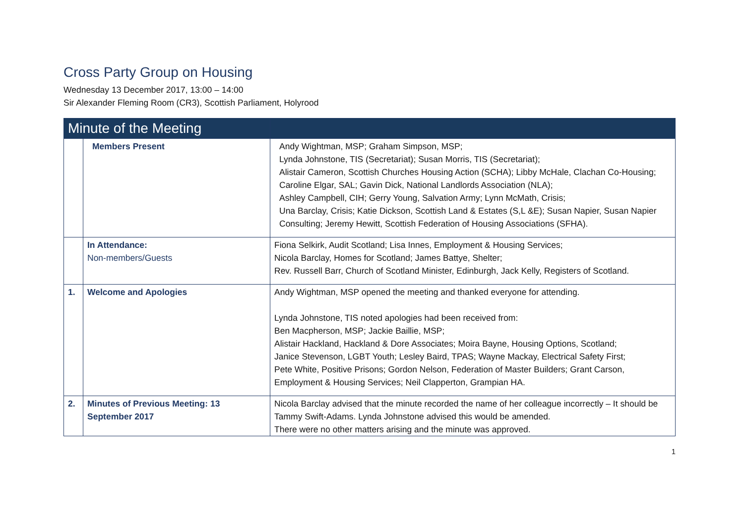Cross Party Group on Housing
Wednesday 13 December 2017, 13:00 – 14:00
Sir Alexander Fleming Room (CR3), Scottish Parliament, Holyrood
| Minute of the Meeting | | |
| | Members Present | Andy Wightman, MSP; Graham Simpson, MSP; Lynda Johnstone, TIS (Secretariat); Susan Morris, TIS (Secretariat); Alistair Cameron, Scottish Churches Housing Action (SCHA); Libby McHale, Clachan Co-Housing; Caroline Elgar, SAL; Gavin Dick, National Landlords Association (NLA); Ashley Campbell, CIH; Gerry Young, Salvation Army; Lynn McMath, Crisis; Una Barclay, Crisis; Katie Dickson, Scottish Land & Estates (S,L &E); Susan Napier, Susan Napier Consulting; Jeremy Hewitt, Scottish Federation of Housing Associations (SFHA). |
| | In Attendance: Non-members/Guests | Fiona Selkirk, Audit Scotland; Lisa Innes, Employment & Housing Services; Nicola Barclay, Homes for Scotland; James Battye, Shelter; Rev. Russell Barr, Church of Scotland Minister, Edinburgh, Jack Kelly, Registers of Scotland. |
| 1. | Welcome and Apologies | Andy Wightman, MSP opened the meeting and thanked everyone for attending. Lynda Johnstone, TIS noted apologies had been received from: Ben Macpherson, MSP; Jackie Baillie, MSP; Alistair Hackland, Hackland & Dore Associates; Moira Bayne, Housing Options, Scotland; Janice Stevenson, LGBT Youth; Lesley Baird, TPAS; Wayne Mackay, Electrical Safety First; Pete White, Positive Prisons; Gordon Nelson, Federation of Master Builders; Grant Carson, Employment & Housing Services; Neil Clapperton, Grampian HA. |
| 2. | Minutes of Previous Meeting: 13 September 2017 | Nicola Barclay advised that the minute recorded the name of her colleague incorrectly – It should be Tammy Swift-Adams. Lynda Johnstone advised this would be amended. There were no other matters arising and the minute was approved. |
1